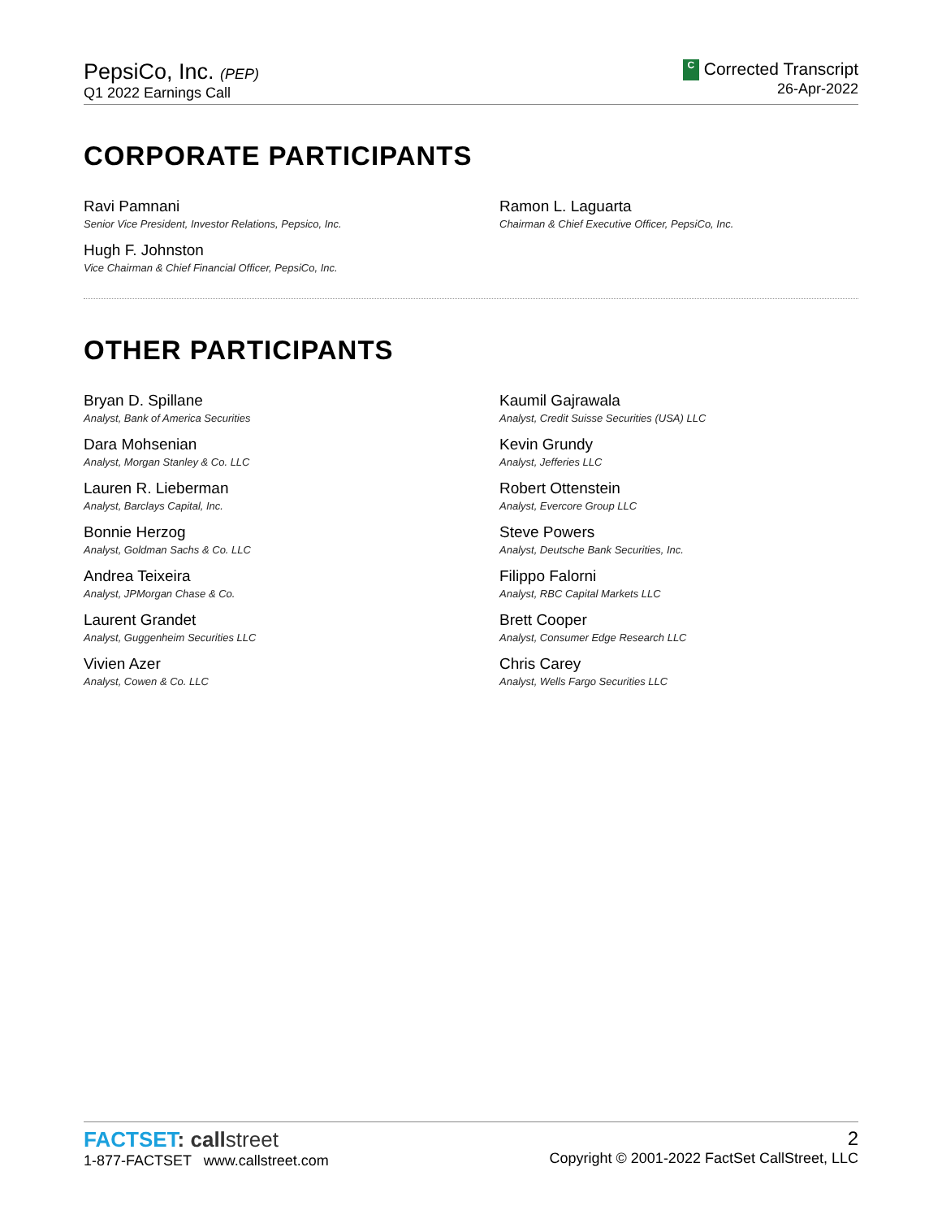PepsiCo, Inc. (PEP)
Q1 2022 Earnings Call
C Corrected Transcript
26-Apr-2022
CORPORATE PARTICIPANTS
Ravi Pamnani
Senior Vice President, Investor Relations, Pepsico, Inc.
Hugh F. Johnston
Vice Chairman & Chief Financial Officer, PepsiCo, Inc.
Ramon L. Laguarta
Chairman & Chief Executive Officer, PepsiCo, Inc.
OTHER PARTICIPANTS
Bryan D. Spillane
Analyst, Bank of America Securities
Dara Mohsenian
Analyst, Morgan Stanley & Co. LLC
Lauren R. Lieberman
Analyst, Barclays Capital, Inc.
Bonnie Herzog
Analyst, Goldman Sachs & Co. LLC
Andrea Teixeira
Analyst, JPMorgan Chase & Co.
Laurent Grandet
Analyst, Guggenheim Securities LLC
Vivien Azer
Analyst, Cowen & Co. LLC
Kaumil Gajrawala
Analyst, Credit Suisse Securities (USA) LLC
Kevin Grundy
Analyst, Jefferies LLC
Robert Ottenstein
Analyst, Evercore Group LLC
Steve Powers
Analyst, Deutsche Bank Securities, Inc.
Filippo Falorni
Analyst, RBC Capital Markets LLC
Brett Cooper
Analyst, Consumer Edge Research LLC
Chris Carey
Analyst, Wells Fargo Securities LLC
FACTSET: call street
1-877-FACTSET www.callstreet.com
2
Copyright © 2001-2022 FactSet CallStreet, LLC